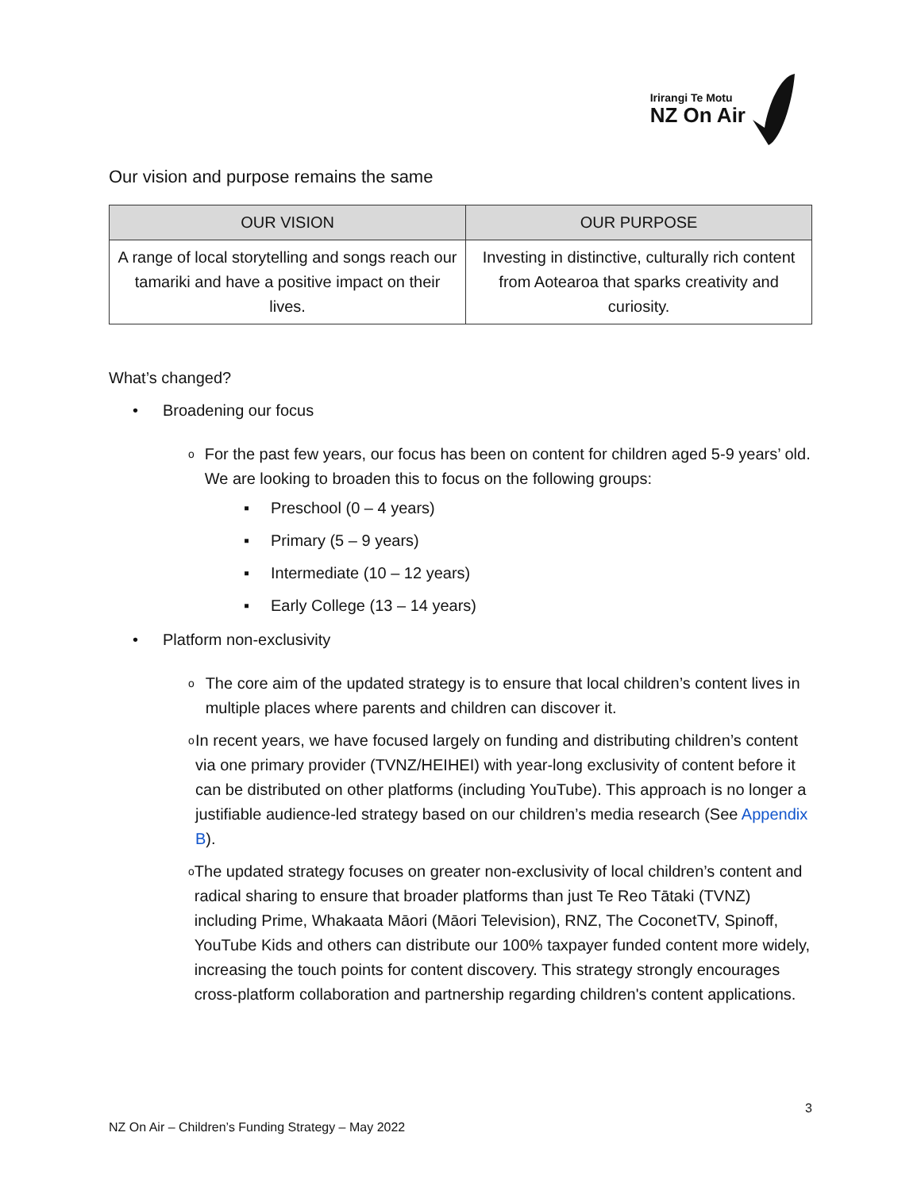Irirangi Te Motu
NZ On Air
Our vision and purpose remains the same
| OUR VISION | OUR PURPOSE |
| --- | --- |
| A range of local storytelling and songs reach our tamariki and have a positive impact on their lives. | Investing in distinctive, culturally rich content from Aotearoa that sparks creativity and curiosity. |
What’s changed?
• Broadening our focus
o For the past few years, our focus has been on content for children aged 5-9 years’ old. We are looking to broaden this to focus on the following groups:
▪ Preschool (0 – 4 years)
▪ Primary (5 – 9 years)
▪ Intermediate (10 – 12 years)
▪ Early College (13 – 14 years)
• Platform non-exclusivity
o The core aim of the updated strategy is to ensure that local children’s content lives in multiple places where parents and children can discover it.
o In recent years, we have focused largely on funding and distributing children’s content via one primary provider (TVNZ/HEIHEI) with year-long exclusivity of content before it can be distributed on other platforms (including YouTube). This approach is no longer a justifiable audience-led strategy based on our children’s media research (See Appendix B).
o The updated strategy focuses on greater non-exclusivity of local children’s content and radical sharing to ensure that broader platforms than just Te Reo Tātaki (TVNZ) including Prime, Whakaata Māori (Māori Television), RNZ, The CoconetTV, Spinoff, YouTube Kids and others can distribute our 100% taxpayer funded content more widely, increasing the touch points for content discovery. This strategy strongly encourages cross-platform collaboration and partnership regarding children's content applications.
3
NZ On Air – Children’s Funding Strategy – May 2022